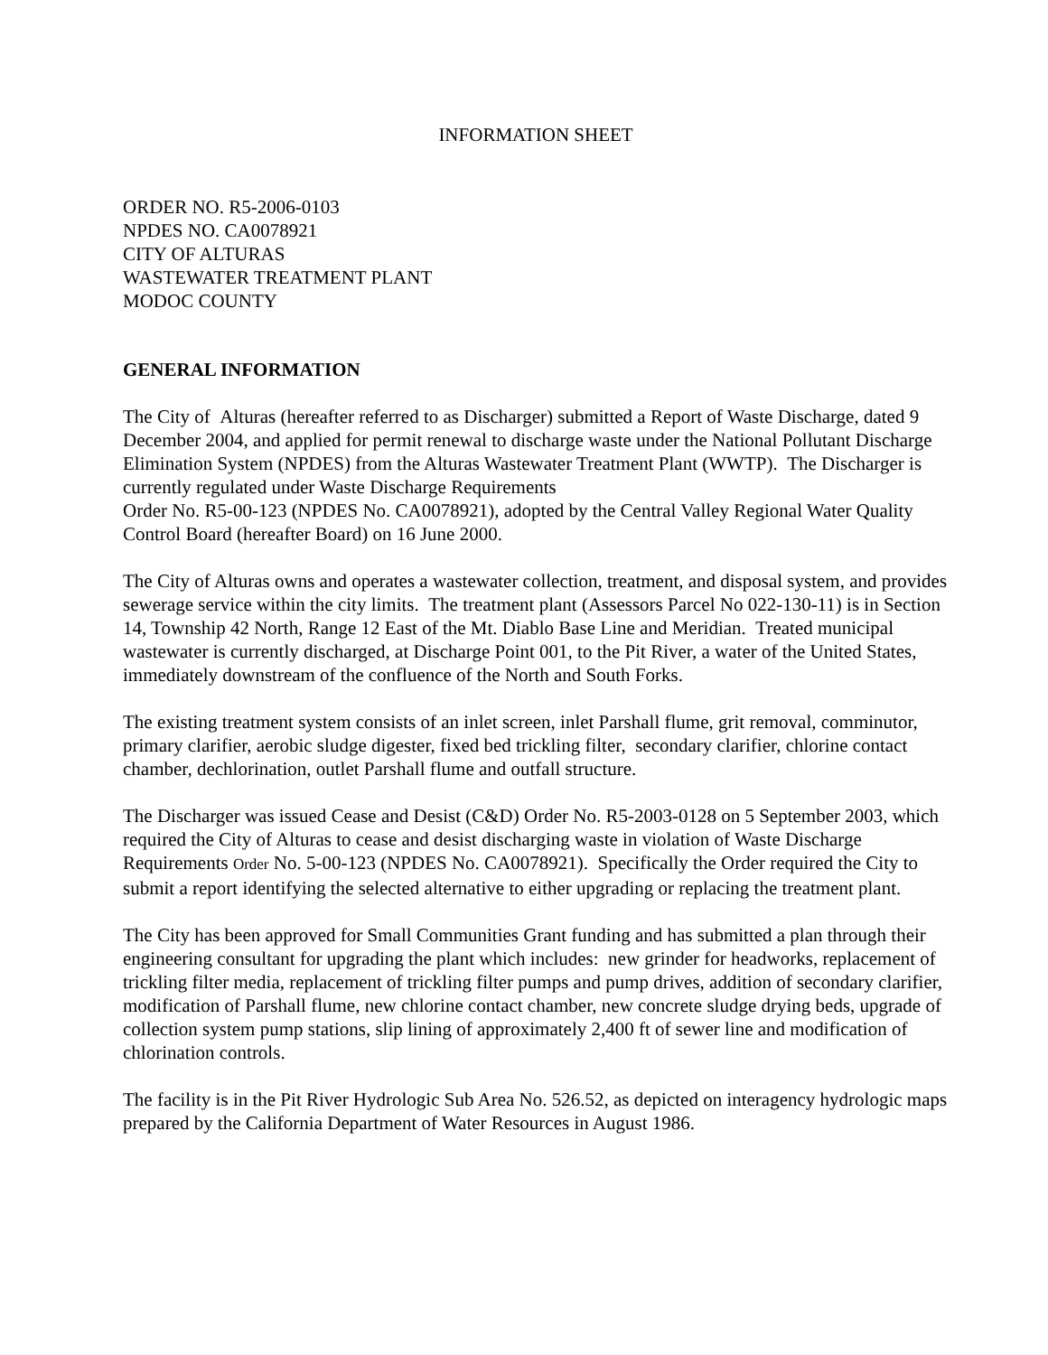INFORMATION SHEET
ORDER NO. R5-2006-0103
NPDES NO. CA0078921
CITY OF ALTURAS
WASTEWATER TREATMENT PLANT
MODOC COUNTY
GENERAL INFORMATION
The City of Alturas (hereafter referred to as Discharger) submitted a Report of Waste Discharge, dated 9 December 2004, and applied for permit renewal to discharge waste under the National Pollutant Discharge Elimination System (NPDES) from the Alturas Wastewater Treatment Plant (WWTP). The Discharger is currently regulated under Waste Discharge Requirements
Order No. R5-00-123 (NPDES No. CA0078921), adopted by the Central Valley Regional Water Quality Control Board (hereafter Board) on 16 June 2000.
The City of Alturas owns and operates a wastewater collection, treatment, and disposal system, and provides sewerage service within the city limits. The treatment plant (Assessors Parcel No 022-130-11) is in Section 14, Township 42 North, Range 12 East of the Mt. Diablo Base Line and Meridian. Treated municipal wastewater is currently discharged, at Discharge Point 001, to the Pit River, a water of the United States, immediately downstream of the confluence of the North and South Forks.
The existing treatment system consists of an inlet screen, inlet Parshall flume, grit removal, comminutor, primary clarifier, aerobic sludge digester, fixed bed trickling filter, secondary clarifier, chlorine contact chamber, dechlorination, outlet Parshall flume and outfall structure.
The Discharger was issued Cease and Desist (C&D) Order No. R5-2003-0128 on 5 September 2003, which required the City of Alturas to cease and desist discharging waste in violation of Waste Discharge Requirements Order No. 5-00-123 (NPDES No. CA0078921). Specifically the Order required the City to submit a report identifying the selected alternative to either upgrading or replacing the treatment plant.
The City has been approved for Small Communities Grant funding and has submitted a plan through their engineering consultant for upgrading the plant which includes: new grinder for headworks, replacement of trickling filter media, replacement of trickling filter pumps and pump drives, addition of secondary clarifier, modification of Parshall flume, new chlorine contact chamber, new concrete sludge drying beds, upgrade of collection system pump stations, slip lining of approximately 2,400 ft of sewer line and modification of chlorination controls.
The facility is in the Pit River Hydrologic Sub Area No. 526.52, as depicted on interagency hydrologic maps prepared by the California Department of Water Resources in August 1986.